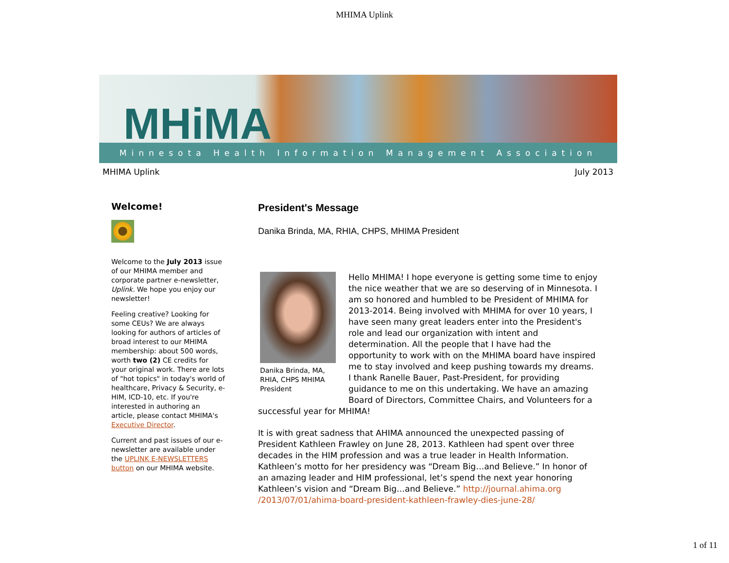MHIMA Uplink
MHiMA
Minnesota Health Information Management Association
MHIMA Uplink July 2013
Welcome!
Welcome to the July 2013 issue of our MHIMA member and corporate partner e-newsletter, Uplink. We hope you enjoy our newsletter!
Feeling creative? Looking for some CEUs? We are always looking for authors of articles of broad interest to our MHIMA membership: about 500 words, worth two (2) CE credits for your original work. There are lots of "hot topics" in today's world of healthcare, Privacy & Security, e-HIM, ICD-10, etc. If you're interested in authoring an article, please contact MHIMA's Executive Director.
Current and past issues of our e-newsletter are available under the UPLINK E-NEWSLETTERS button on our MHIMA website.
President's Message
Danika Brinda, MA, RHIA, CHPS, MHIMA President
Danika Brinda, MA, RHIA, CHPS MHIMA President
Hello MHIMA! I hope everyone is getting some time to enjoy the nice weather that we are so deserving of in Minnesota. I am so honored and humbled to be President of MHIMA for 2013-2014. Being involved with MHIMA for over 10 years, I have seen many great leaders enter into the President's role and lead our organization with intent and determination. All the people that I have had the opportunity to work with on the MHIMA board have inspired me to stay involved and keep pushing towards my dreams. I thank Ranelle Bauer, Past-President, for providing guidance to me on this undertaking. We have an amazing Board of Directors, Committee Chairs, and Volunteers for a successful year for MHIMA!
It is with great sadness that AHIMA announced the unexpected passing of President Kathleen Frawley on June 28, 2013. Kathleen had spent over three decades in the HIM profession and was a true leader in Health Information. Kathleen’s motto for her presidency was “Dream Big…and Believe.” In honor of an amazing leader and HIM professional, let’s spend the next year honoring Kathleen’s vision and “Dream Big…and Believe.” http://journal.ahima.org /2013/07/01/ahima-board-president-kathleen-frawley-dies-june-28/
1 of 11